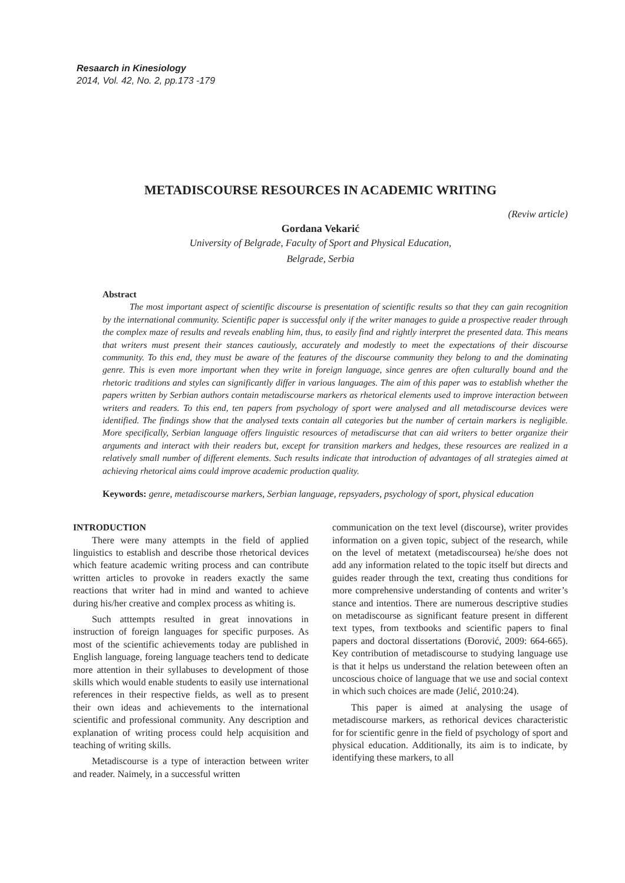Resaarch in Kinesiology
2014, Vol. 42, No. 2, pp.173 -179
METADISCOURSE RESOURCES IN ACADEMIC WRITING
(Reviw article)
Gordana Vekarić
University of Belgrade, Faculty of Sport and Physical Education,
Belgrade, Serbia
Abstract
The most important aspect of scientific discourse is presentation of scientific results so that they can gain recognition by the international community. Scientific paper is successful only if the writer manages to guide a prospective reader through the complex maze of results and reveals enabling him, thus, to easily find and rightly interpret the presented data. This means that writers must present their stances cautiously, accurately and modestly to meet the expectations of their discourse community. To this end, they must be aware of the features of the discourse community they belong to and the dominating genre. This is even more important when they write in foreign language, since genres are often culturally bound and the rhetoric traditions and styles can significantly differ in various languages. The aim of this paper was to establish whether the papers written by Serbian authors contain metadiscourse markers as rhetorical elements used to improve interaction between writers and readers. To this end, ten papers from psychology of sport were analysed and all metadiscourse devices were identified. The findings show that the analysed texts contain all categories but the number of certain markers is negligible. More specifically, Serbian language offers linguistic resources of metadiscurse that can aid writers to better organize their arguments and interact with their readers but, except for transition markers and hedges, these resources are realized in a relatively small number of different elements. Such results indicate that introduction of advantages of all strategies aimed at achieving rhetorical aims could improve academic production quality.
Keywords: genre, metadiscourse markers, Serbian language, repsyaders, psychology of sport, physical education
INTRODUCTION
There were many attempts in the field of applied linguistics to establish and describe those rhetorical devices which feature academic writing process and can contribute written articles to provoke in readers exactly the same reactions that writer had in mind and wanted to achieve during his/her creative and complex process as whiting is.
Such atttempts resulted in great innovations in instruction of foreign languages for specific purposes. As most of the scientific achievements today are published in English language, foreing language teachers tend to dedicate more attention in their syllabuses to development of those skills which would enable students to easily use international references in their respective fields, as well as to present their own ideas and achievements to the international scientific and professional community. Any description and explanation of writing process could help acquisition and teaching of writing skills.
Metadiscourse is a type of interaction between writer and reader. Naimely, in a successful written
communication on the text level (discourse), writer provides information on a given topic, subject of the research, while on the level of metatext (metadiscoursea) he/she does not add any information related to the topic itself but directs and guides reader through the text, creating thus conditions for more comprehensive understanding of contents and writer’s stance and intentios. There are numerous descriptive studies on metadiscourse as significant feature present in different text types, from textbooks and scientific papers to final papers and doctoral dissertations (Đorović, 2009: 664-665). Key contribution of metadiscourse to studying language use is that it helps us understand the relation beteween often an uncoscious choice of language that we use and social context in which such choices are made (Jelić, 2010:24).
This paper is aimed at analysing the usage of metadiscourse markers, as rethorical devices characteristic for for scientific genre in the field of psychology of sport and physical education. Additionally, its aim is to indicate, by identifying these markers, to all